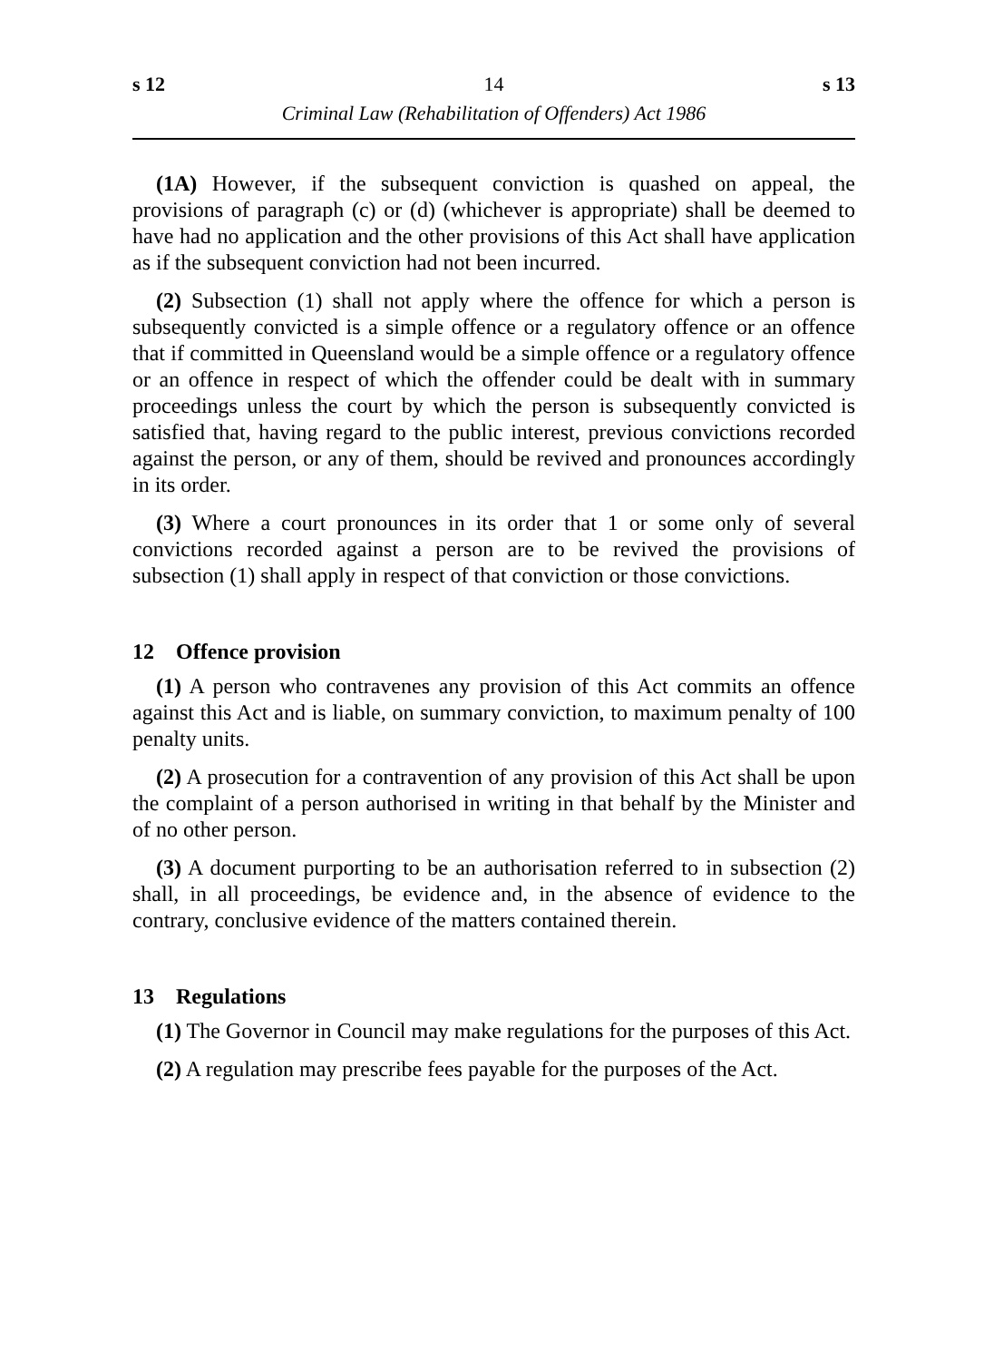s 12 14 s 13
Criminal Law (Rehabilitation of Offenders) Act 1986
(1A) However, if the subsequent conviction is quashed on appeal, the provisions of paragraph (c) or (d) (whichever is appropriate) shall be deemed to have had no application and the other provisions of this Act shall have application as if the subsequent conviction had not been incurred.
(2) Subsection (1) shall not apply where the offence for which a person is subsequently convicted is a simple offence or a regulatory offence or an offence that if committed in Queensland would be a simple offence or a regulatory offence or an offence in respect of which the offender could be dealt with in summary proceedings unless the court by which the person is subsequently convicted is satisfied that, having regard to the public interest, previous convictions recorded against the person, or any of them, should be revived and pronounces accordingly in its order.
(3) Where a court pronounces in its order that 1 or some only of several convictions recorded against a person are to be revived the provisions of subsection (1) shall apply in respect of that conviction or those convictions.
12 Offence provision
(1) A person who contravenes any provision of this Act commits an offence against this Act and is liable, on summary conviction, to maximum penalty of 100 penalty units.
(2) A prosecution for a contravention of any provision of this Act shall be upon the complaint of a person authorised in writing in that behalf by the Minister and of no other person.
(3) A document purporting to be an authorisation referred to in subsection (2) shall, in all proceedings, be evidence and, in the absence of evidence to the contrary, conclusive evidence of the matters contained therein.
13 Regulations
(1) The Governor in Council may make regulations for the purposes of this Act.
(2) A regulation may prescribe fees payable for the purposes of the Act.